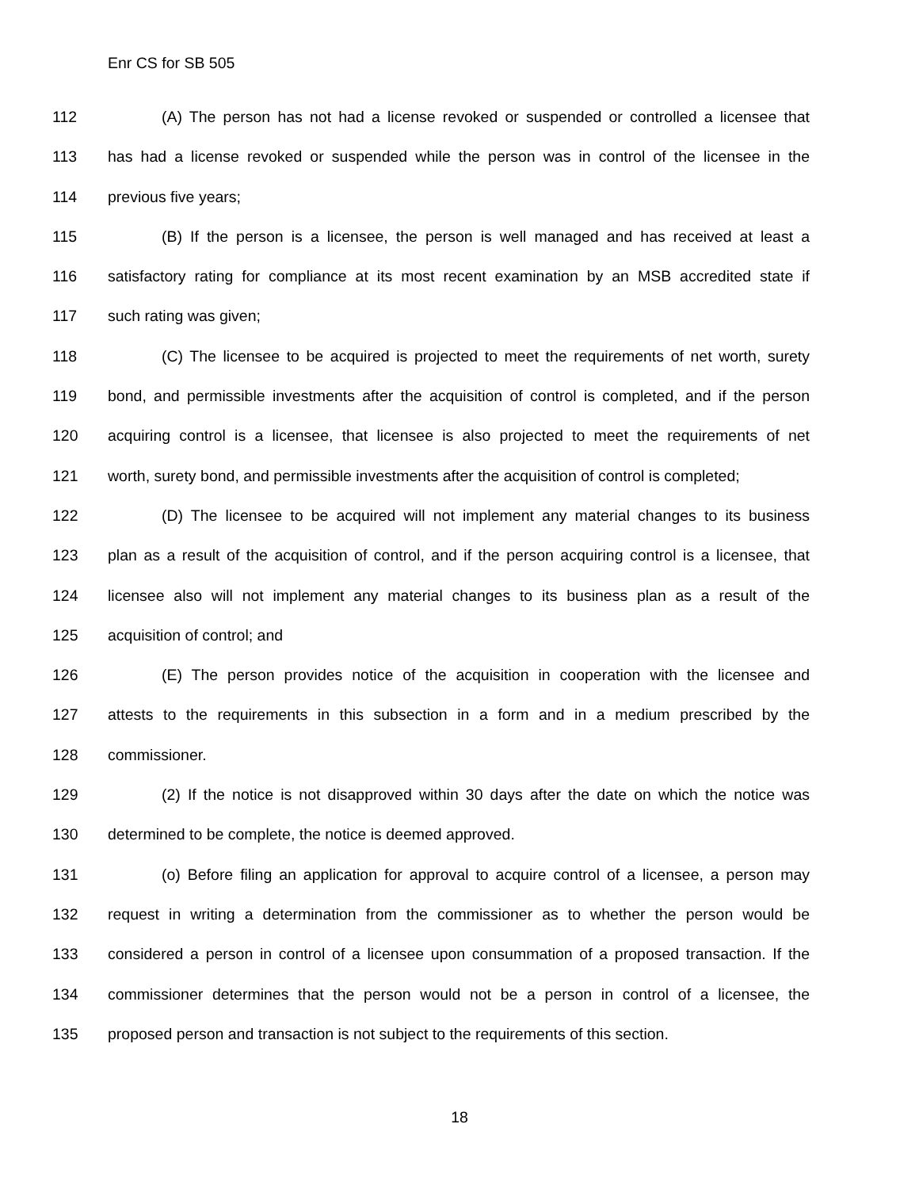Enr CS for SB 505
112 (A) The person has not had a license revoked or suspended or controlled a licensee that
113 has had a license revoked or suspended while the person was in control of the licensee in the
114 previous five years;
115 (B) If the person is a licensee, the person is well managed and has received at least a
116 satisfactory rating for compliance at its most recent examination by an MSB accredited state if
117 such rating was given;
118 (C) The licensee to be acquired is projected to meet the requirements of net worth, surety
119 bond, and permissible investments after the acquisition of control is completed, and if the person
120 acquiring control is a licensee, that licensee is also projected to meet the requirements of net
121 worth, surety bond, and permissible investments after the acquisition of control is completed;
122 (D) The licensee to be acquired will not implement any material changes to its business
123 plan as a result of the acquisition of control, and if the person acquiring control is a licensee, that
124 licensee also will not implement any material changes to its business plan as a result of the
125 acquisition of control; and
126 (E) The person provides notice of the acquisition in cooperation with the licensee and
127 attests to the requirements in this subsection in a form and in a medium prescribed by the
128 commissioner.
129 (2) If the notice is not disapproved within 30 days after the date on which the notice was
130 determined to be complete, the notice is deemed approved.
131 (o) Before filing an application for approval to acquire control of a licensee, a person may
132 request in writing a determination from the commissioner as to whether the person would be
133 considered a person in control of a licensee upon consummation of a proposed transaction. If the
134 commissioner determines that the person would not be a person in control of a licensee, the
135 proposed person and transaction is not subject to the requirements of this section.
18